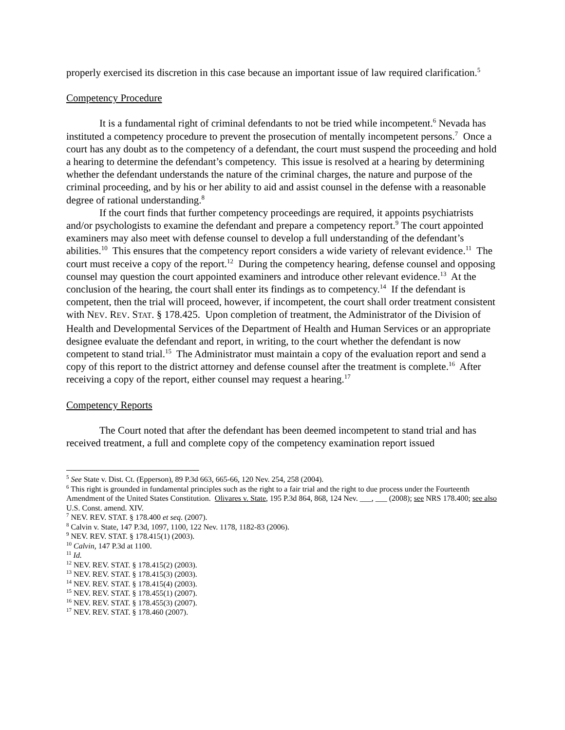properly exercised its discretion in this case because an important issue of law required clarification.<sup>5</sup>
Competency Procedure
It is a fundamental right of criminal defendants to not be tried while incompetent.<sup>6</sup> Nevada has instituted a competency procedure to prevent the prosecution of mentally incompetent persons.<sup>7</sup> Once a court has any doubt as to the competency of a defendant, the court must suspend the proceeding and hold a hearing to determine the defendant’s competency. This issue is resolved at a hearing by determining whether the defendant understands the nature of the criminal charges, the nature and purpose of the criminal proceeding, and by his or her ability to aid and assist counsel in the defense with a reasonable degree of rational understanding.<sup>8</sup>
If the court finds that further competency proceedings are required, it appoints psychiatrists and/or psychologists to examine the defendant and prepare a competency report.<sup>9</sup> The court appointed examiners may also meet with defense counsel to develop a full understanding of the defendant’s abilities.<sup>10</sup> This ensures that the competency report considers a wide variety of relevant evidence.<sup>11</sup> The court must receive a copy of the report.<sup>12</sup> During the competency hearing, defense counsel and opposing counsel may question the court appointed examiners and introduce other relevant evidence.<sup>13</sup> At the conclusion of the hearing, the court shall enter its findings as to competency.<sup>14</sup> If the defendant is competent, then the trial will proceed, however, if incompetent, the court shall order treatment consistent with NEV. REV. STAT. § 178.425. Upon completion of treatment, the Administrator of the Division of Health and Developmental Services of the Department of Health and Human Services or an appropriate designee evaluate the defendant and report, in writing, to the court whether the defendant is now competent to stand trial.<sup>15</sup> The Administrator must maintain a copy of the evaluation report and send a copy of this report to the district attorney and defense counsel after the treatment is complete.<sup>16</sup> After receiving a copy of the report, either counsel may request a hearing.<sup>17</sup>
Competency Reports
The Court noted that after the defendant has been deemed incompetent to stand trial and has received treatment, a full and complete copy of the competency examination report issued
<sup>5</sup> See State v. Dist. Ct. (Epperson), 89 P.3d 663, 665-66, 120 Nev. 254, 258 (2004).
<sup>6</sup> This right is grounded in fundamental principles such as the right to a fair trial and the right to due process under the Fourteenth Amendment of the United States Constitution. Olivares v. State, 195 P.3d 864, 868, 124 Nev. ___, ___ (2008); see NRS 178.400; see also U.S. Const. amend. XIV.
<sup>7</sup> NEV. REV. STAT. § 178.400 et seq. (2007).
<sup>8</sup> Calvin v. State, 147 P.3d, 1097, 1100, 122 Nev. 1178, 1182-83 (2006).
<sup>9</sup> NEV. REV. STAT. § 178.415(1) (2003).
<sup>10</sup> Calvin, 147 P.3d at 1100.
<sup>11</sup> Id.
<sup>12</sup> NEV. REV. STAT. § 178.415(2) (2003).
<sup>13</sup> NEV. REV. STAT. § 178.415(3) (2003).
<sup>14</sup> NEV. REV. STAT. § 178.415(4) (2003).
<sup>15</sup> NEV. REV. STAT. § 178.455(1) (2007).
<sup>16</sup> NEV. REV. STAT. § 178.455(3) (2007).
<sup>17</sup> NEV. REV. STAT. § 178.460 (2007).